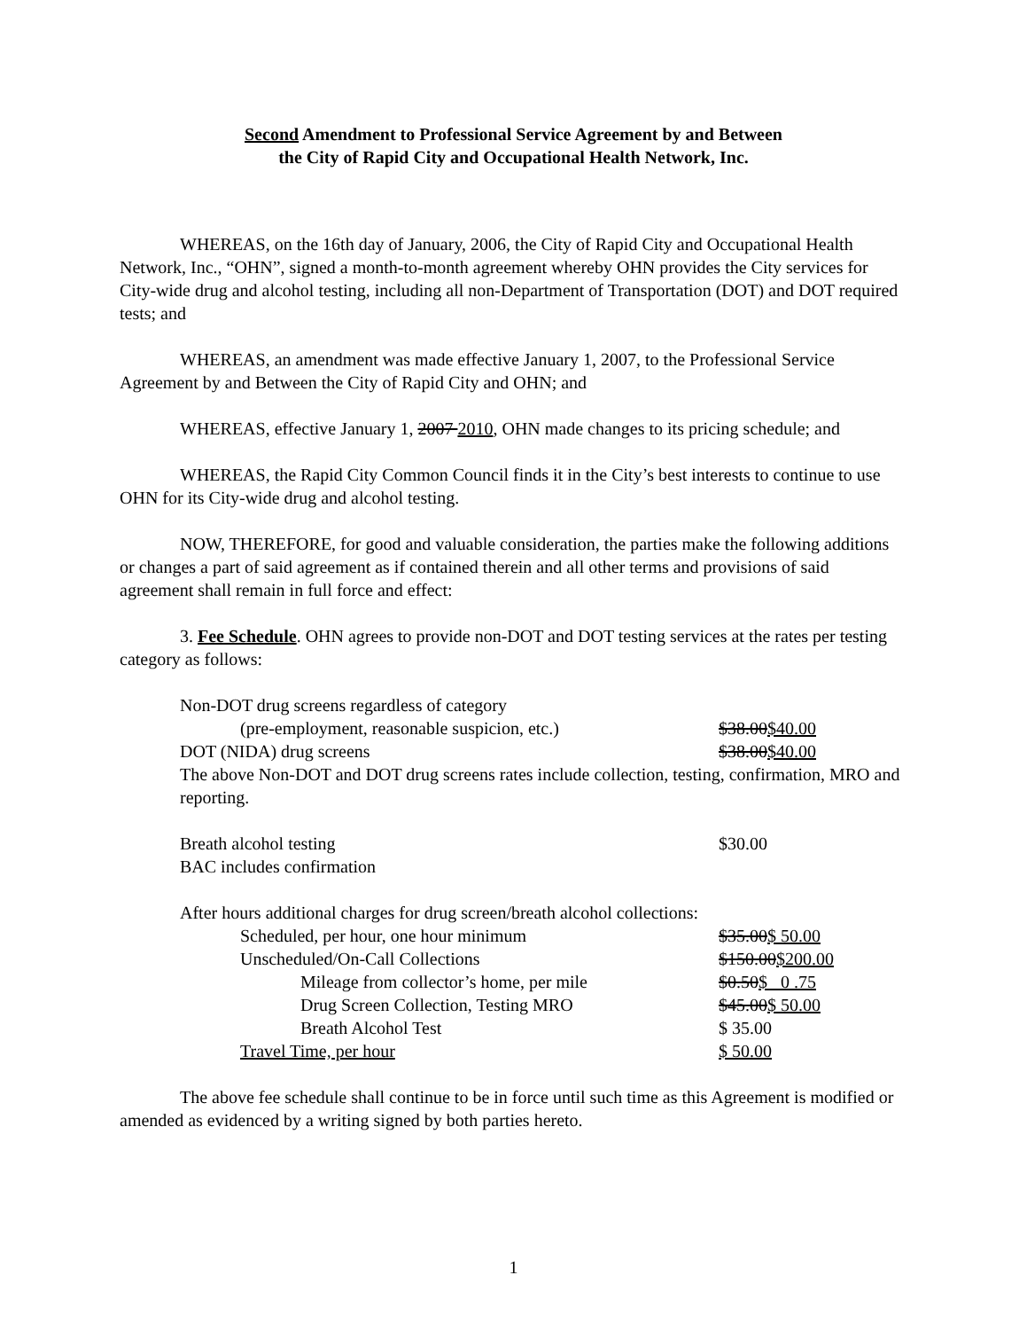Second Amendment to Professional Service Agreement by and Between
the City of Rapid City and Occupational Health Network, Inc.
WHEREAS, on the 16th day of January, 2006, the City of Rapid City and Occupational Health Network, Inc., “OHN”, signed a month-to-month agreement whereby OHN provides the City services for City-wide drug and alcohol testing, including all non-Department of Transportation (DOT) and DOT required tests; and
WHEREAS, an amendment was made effective January 1, 2007, to the Professional Service Agreement by and Between the City of Rapid City and OHN; and
WHEREAS, effective January 1, 2007 2010, OHN made changes to its pricing schedule; and
WHEREAS, the Rapid City Common Council finds it in the City’s best interests to continue to use OHN for its City-wide drug and alcohol testing.
NOW, THEREFORE, for good and valuable consideration, the parties make the following additions or changes a part of said agreement as if contained therein and all other terms and provisions of said agreement shall remain in full force and effect:
3. Fee Schedule. OHN agrees to provide non-DOT and DOT testing services at the rates per testing category as follows:
Non-DOT drug screens regardless of category
(pre-employment, reasonable suspicion, etc.) $38.00$40.00
DOT (NIDA) drug screens $38.00$40.00
The above Non-DOT and DOT drug screens rates include collection, testing, confirmation, MRO and reporting.
Breath alcohol testing $30.00
BAC includes confirmation
After hours additional charges for drug screen/breath alcohol collections:
Scheduled, per hour, one hour minimum $35.00$ 50.00
Unscheduled/On-Call Collections $150.00$200.00
Mileage from collector’s home, per mile $0.50$ 0 .75
Drug Screen Collection, Testing MRO $45.00$ 50.00
Breath Alcohol Test $ 35.00
Travel Time, per hour $ 50.00
The above fee schedule shall continue to be in force until such time as this Agreement is modified or amended as evidenced by a writing signed by both parties hereto.
1